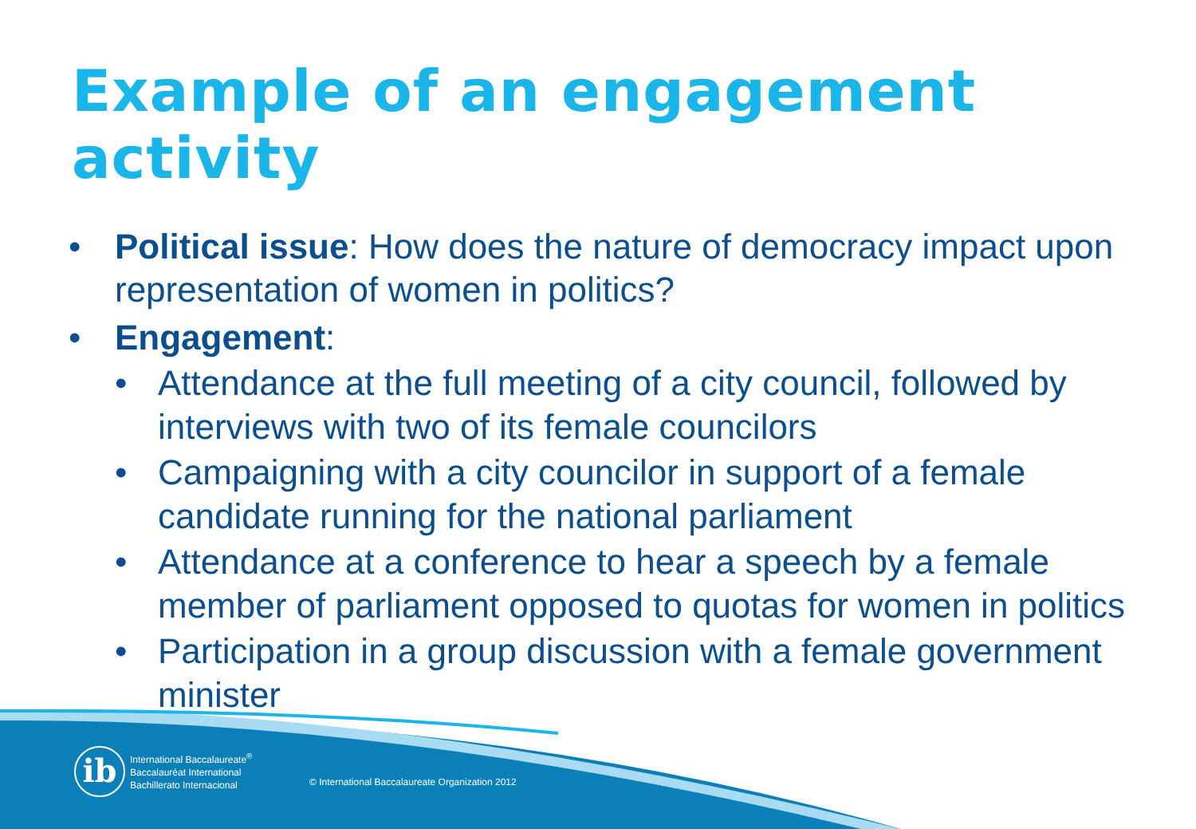Example of an engagement activity
• Political issue: How does the nature of democracy impact upon representation of women in politics?
• Engagement:
• Attendance at the full meeting of a city council, followed by interviews with two of its female councilors
• Campaigning with a city councilor in support of a female candidate running for the national parliament
• Attendance at a conference to hear a speech by a female member of parliament opposed to quotas for women in politics
• Participation in a group discussion with a female government minister
ib
International Baccalaureate<sup>®</sup>
Baccalauréat International
Bachillerato Internacional
© International Baccalaureate Organization 2012